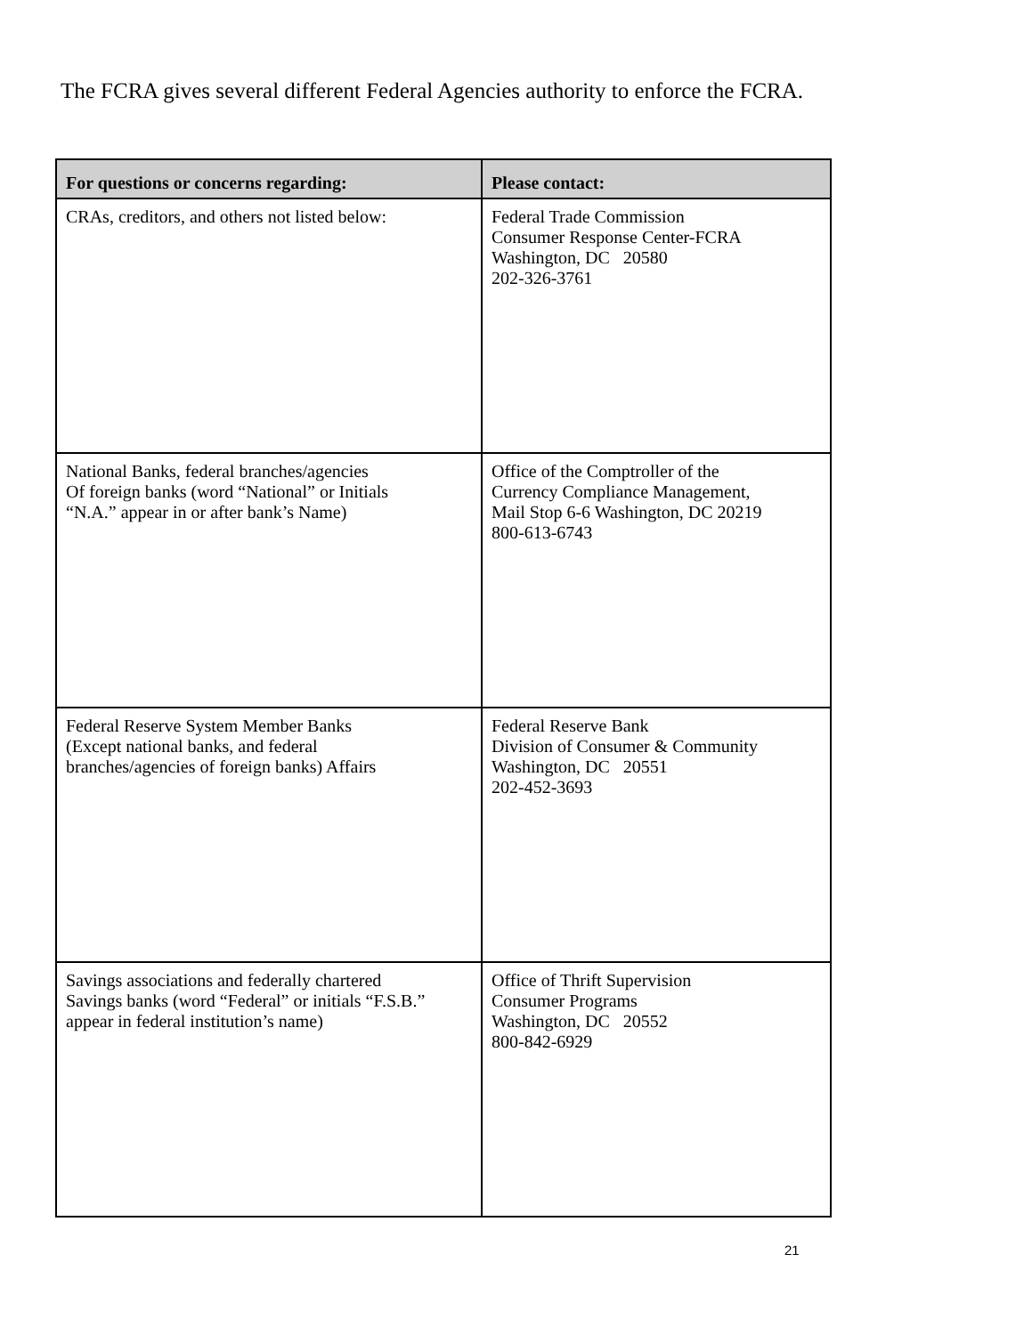The FCRA gives several different Federal Agencies authority to enforce the FCRA.
| For questions or concerns regarding: | Please contact: |
| --- | --- |
| CRAs, creditors, and others not listed below: | Federal Trade Commission Consumer Response Center-FCRA Washington, DC 20580 202-326-3761 |
| National Banks, federal branches/agencies Of foreign banks (word “National” or Initials “N.A.” appear in or after bank’s Name) | Office of the Comptroller of the Currency Compliance Management, Mail Stop 6-6 Washington, DC 20219 800-613-6743 |
| Federal Reserve System Member Banks (Except national banks, and federal branches/agencies of foreign banks) Affairs | Federal Reserve Bank Division of Consumer & Community Washington, DC 20551 202-452-3693 |
| Savings associations and federally chartered Savings banks (word “Federal” or initials “F.S.B.” appear in federal institution’s name) | Office of Thrift Supervision Consumer Programs Washington, DC 20552 800-842-6929 |
21